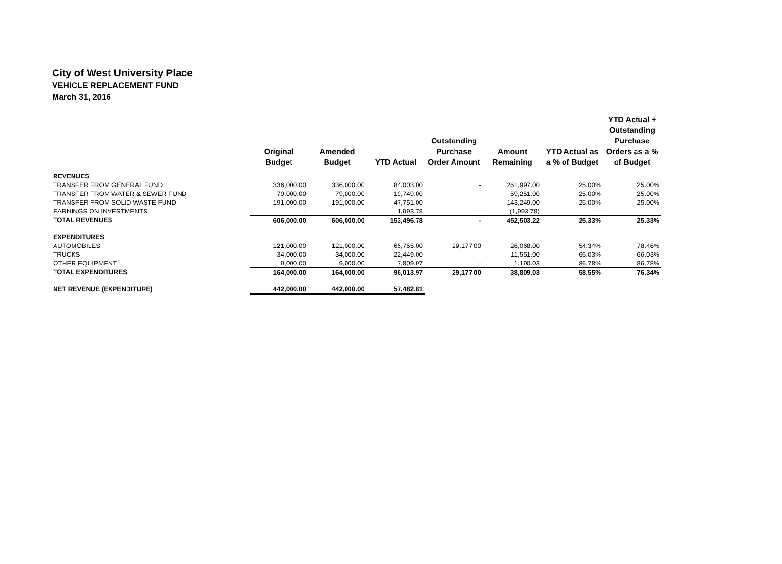City of West University Place
VEHICLE REPLACEMENT FUND
March 31, 2016
| | Original Budget | Amended Budget | YTD Actual | Outstanding Purchase Order Amount | Amount Remaining | YTD Actual as a % of Budget | YTD Actual + Outstanding Purchase Orders as a % of Budget |
| --- | --- | --- | --- | --- | --- | --- | --- |
| REVENUES | | | | | | | |
| TRANSFER FROM GENERAL FUND | 336,000.00 | 336,000.00 | 84,003.00 | - | 251,997.00 | 25.00% | 25.00% |
| TRANSFER FROM WATER & SEWER FUND | 79,000.00 | 79,000.00 | 19,749.00 | - | 59,251.00 | 25.00% | 25.00% |
| TRANSFER FROM SOLID WASTE FUND | 191,000.00 | 191,000.00 | 47,751.00 | - | 143,249.00 | 25.00% | 25.00% |
| EARNINGS ON INVESTMENTS | - | - | 1,993.78 | - | (1,993.78) | - | - |
| TOTAL REVENUES | 606,000.00 | 606,000.00 | 153,496.78 | - | 452,503.22 | 25.33% | 25.33% |
| EXPENDITURES | | | | | | | |
| AUTOMOBILES | 121,000.00 | 121,000.00 | 65,755.00 | 29,177.00 | 26,068.00 | 54.34% | 78.46% |
| TRUCKS | 34,000.00 | 34,000.00 | 22,449.00 | - | 11,551.00 | 66.03% | 66.03% |
| OTHER EQUIPMENT | 9,000.00 | 9,000.00 | 7,809.97 | - | 1,190.03 | 86.78% | 86.78% |
| TOTAL EXPENDITURES | 164,000.00 | 164,000.00 | 96,013.97 | 29,177.00 | 38,809.03 | 58.55% | 76.34% |
| NET REVENUE (EXPENDITURE) | 442,000.00 | 442,000.00 | 57,482.81 | | | | |